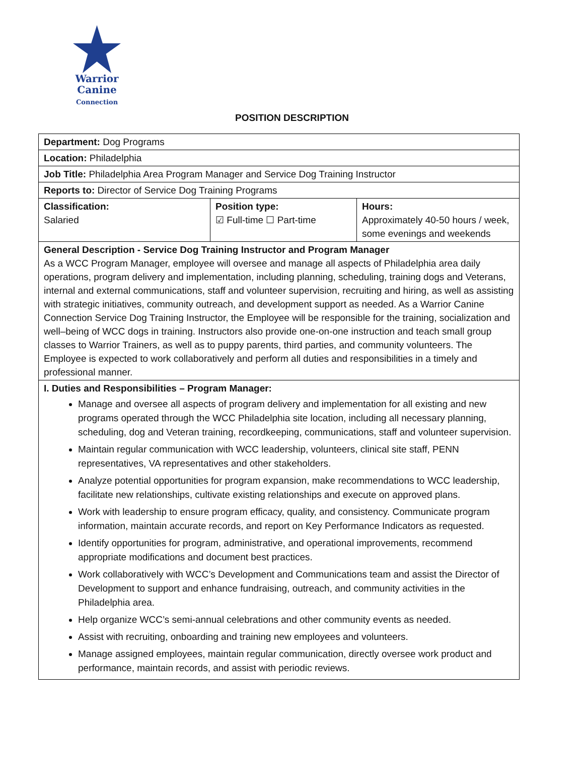Warrior
Canine
Connection
POSITION DESCRIPTION
| Department: Dog Programs | | |
| Location: Philadelphia | | |
| Job Title: Philadelphia Area Program Manager and Service Dog Training Instructor | | |
| Reports to: Director of Service Dog Training Programs | | |
| Classification: Salaried | Position type: ☑ Full-time ☐ Part-time | Hours: Approximately 40-50 hours / week, some evenings and weekends |
| General Description - Service Dog Training Instructor and Program Manager As a WCC Program Manager, employee will oversee and manage all aspects of Philadelphia area daily operations, program delivery and implementation, including planning, scheduling, training dogs and Veterans, internal and external communications, staff and volunteer supervision, recruiting and hiring, as well as assisting with strategic initiatives, community outreach, and development support as needed. As a Warrior Canine Connection Service Dog Training Instructor, the Employee will be responsible for the training, socialization and well–being of WCC dogs in training. Instructors also provide one-on-one instruction and teach small group classes to Warrior Trainers, as well as to puppy parents, third parties, and community volunteers. The Employee is expected to work collaboratively and perform all duties and responsibilities in a timely and professional manner. | | |
| I. Duties and Responsibilities – Program Manager: Manage and oversee all aspects of program delivery and implementation for all existing and new programs operated through the WCC Philadelphia site location, including all necessary planning, scheduling, dog and Veteran training, recordkeeping, communications, staff and volunteer supervision. Maintain regular communication with WCC leadership, volunteers, clinical site staff, PENN representatives, VA representatives and other stakeholders. Analyze potential opportunities for program expansion, make recommendations to WCC leadership, facilitate new relationships, cultivate existing relationships and execute on approved plans. Work with leadership to ensure program efficacy, quality, and consistency. Communicate program information, maintain accurate records, and report on Key Performance Indicators as requested. Identify opportunities for program, administrative, and operational improvements, recommend appropriate modifications and document best practices. Work collaboratively with WCC’s Development and Communications team and assist the Director of Development to support and enhance fundraising, outreach, and community activities in the Philadelphia area. Help organize WCC’s semi-annual celebrations and other community events as needed. Assist with recruiting, onboarding and training new employees and volunteers. Manage assigned employees, maintain regular communication, directly oversee work product and performance, maintain records, and assist with periodic reviews. | | |